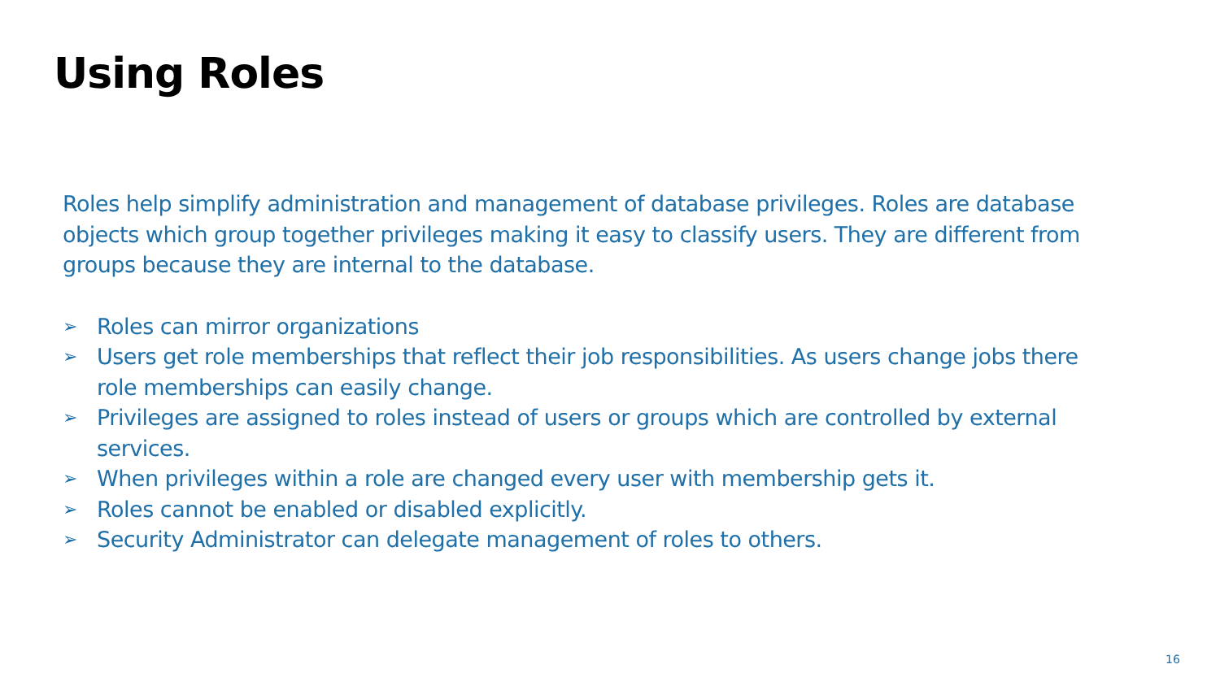Using Roles
Roles help simplify administration and management of database privileges. Roles are database objects which group together privileges making it easy to classify users. They are different from groups because they are internal to the database.
➢ Roles can mirror organizations
➢ Users get role memberships that reflect their job responsibilities. As users change jobs there role memberships can easily change.
➢ Privileges are assigned to roles instead of users or groups which are controlled by external services.
➢ When privileges within a role are changed every user with membership gets it.
➢ Roles cannot be enabled or disabled explicitly.
➢ Security Administrator can delegate management of roles to others.
16